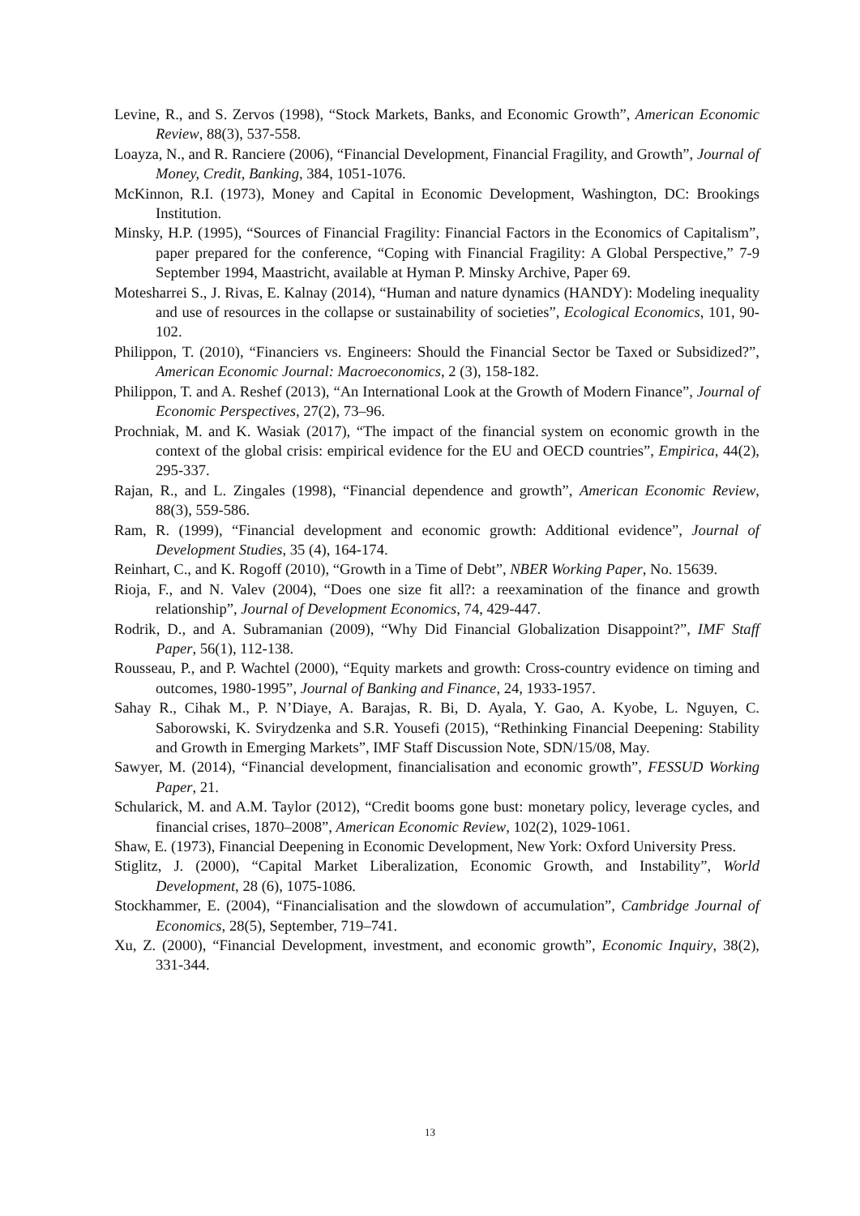Levine, R., and S. Zervos (1998), “Stock Markets, Banks, and Economic Growth”, American Economic Review, 88(3), 537-558.
Loayza, N., and R. Ranciere (2006), “Financial Development, Financial Fragility, and Growth”, Journal of Money, Credit, Banking, 384, 1051-1076.
McKinnon, R.I. (1973), Money and Capital in Economic Development, Washington, DC: Brookings Institution.
Minsky, H.P. (1995), “Sources of Financial Fragility: Financial Factors in the Economics of Capitalism”, paper prepared for the conference, “Coping with Financial Fragility: A Global Perspective,” 7-9 September 1994, Maastricht, available at Hyman P. Minsky Archive, Paper 69.
Motesharrei S., J. Rivas, E. Kalnay (2014), “Human and nature dynamics (HANDY): Modeling inequality and use of resources in the collapse or sustainability of societies”, Ecological Economics, 101, 90-102.
Philippon, T. (2010), “Financiers vs. Engineers: Should the Financial Sector be Taxed or Subsidized?”, American Economic Journal: Macroeconomics, 2 (3), 158-182.
Philippon, T. and A. Reshef (2013), “An International Look at the Growth of Modern Finance”, Journal of Economic Perspectives, 27(2), 73–96.
Prochniak, M. and K. Wasiak (2017), “The impact of the financial system on economic growth in the context of the global crisis: empirical evidence for the EU and OECD countries”, Empirica, 44(2), 295-337.
Rajan, R., and L. Zingales (1998), “Financial dependence and growth”, American Economic Review, 88(3), 559-586.
Ram, R. (1999), “Financial development and economic growth: Additional evidence”, Journal of Development Studies, 35 (4), 164-174.
Reinhart, C., and K. Rogoff (2010), “Growth in a Time of Debt”, NBER Working Paper, No. 15639.
Rioja, F., and N. Valev (2004), “Does one size fit all?: a reexamination of the finance and growth relationship”, Journal of Development Economics, 74, 429-447.
Rodrik, D., and A. Subramanian (2009), “Why Did Financial Globalization Disappoint?”, IMF Staff Paper, 56(1), 112-138.
Rousseau, P., and P. Wachtel (2000), “Equity markets and growth: Cross-country evidence on timing and outcomes, 1980-1995”, Journal of Banking and Finance, 24, 1933-1957.
Sahay R., Cihak M., P. N’Diaye, A. Barajas, R. Bi, D. Ayala, Y. Gao, A. Kyobe, L. Nguyen, C. Saborowski, K. Svirydzenka and S.R. Yousefi (2015), “Rethinking Financial Deepening: Stability and Growth in Emerging Markets”, IMF Staff Discussion Note, SDN/15/08, May.
Sawyer, M. (2014), “Financial development, financialisation and economic growth”, FESSUD Working Paper, 21.
Schularick, M. and A.M. Taylor (2012), “Credit booms gone bust: monetary policy, leverage cycles, and financial crises, 1870–2008”, American Economic Review, 102(2), 1029-1061.
Shaw, E. (1973), Financial Deepening in Economic Development, New York: Oxford University Press.
Stiglitz, J. (2000), “Capital Market Liberalization, Economic Growth, and Instability”, World Development, 28 (6), 1075-1086.
Stockhammer, E. (2004), “Financialisation and the slowdown of accumulation”, Cambridge Journal of Economics, 28(5), September, 719–741.
Xu, Z. (2000), “Financial Development, investment, and economic growth”, Economic Inquiry, 38(2), 331-344.
13